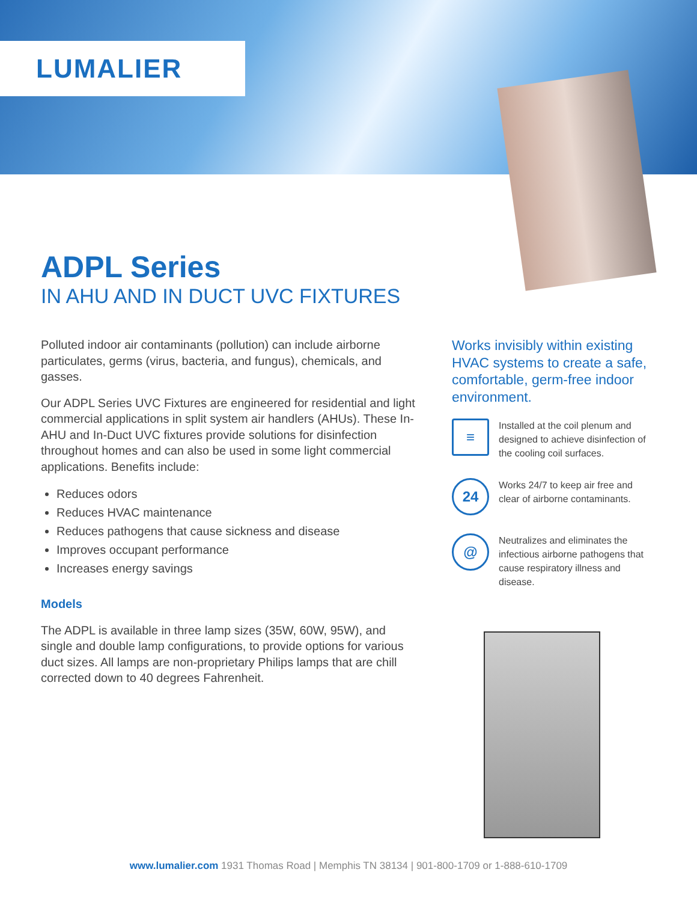LUMALIER
ADPL Series
IN AHU AND IN DUCT UVC FIXTURES
Polluted indoor air contaminants (pollution) can include airborne particulates, germs (virus, bacteria, and fungus), chemicals, and gasses.
Our ADPL Series UVC Fixtures are engineered for residential and light commercial applications in split system air handlers (AHUs). These In-AHU and In-Duct UVC fixtures provide solutions for disinfection throughout homes and can also be used in some light commercial applications. Benefits include:
Reduces odors
Reduces HVAC maintenance
Reduces pathogens that cause sickness and disease
Improves occupant performance
Increases energy savings
Models
The ADPL is available in three lamp sizes (35W, 60W, 95W), and single and double lamp configurations, to provide options for various duct sizes. All lamps are non-proprietary Philips lamps that are chill corrected down to 40 degrees Fahrenheit.
Works invisibly within existing HVAC systems to create a safe, comfortable, germ-free indoor environment.
≡
Installed at the coil plenum and designed to achieve disinfection of the cooling coil surfaces.
24
Works 24/7 to keep air free and clear of airborne contaminants.
@
Neutralizes and eliminates the infectious airborne pathogens that cause respiratory illness and disease.
www.lumalier.com 1931 Thomas Road | Memphis TN 38134 | 901-800-1709 or 1-888-610-1709